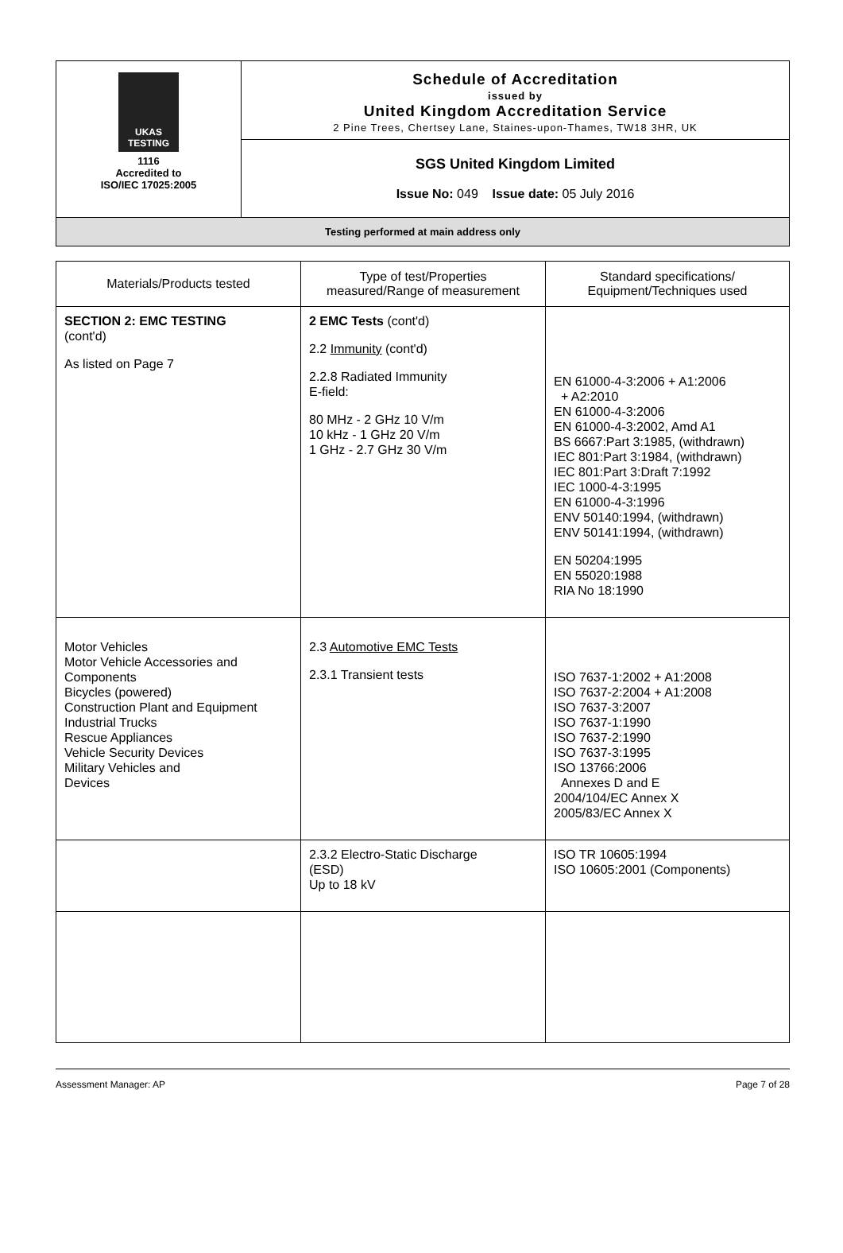UKAS TESTING
1116
Accredited to
ISO/IEC 17025:2005
Schedule of Accreditation
issued by
United Kingdom Accreditation Service
2 Pine Trees, Chertsey Lane, Staines-upon-Thames, TW18 3HR, UK
SGS United Kingdom Limited
Issue No: 049 Issue date: 05 July 2016
Testing performed at main address only
| Materials/Products tested | Type of test/Properties measured/Range of measurement | Standard specifications/ Equipment/Techniques used |
| --- | --- | --- |
| SECTION 2: EMC TESTING (cont'd) As listed on Page 7 | 2 EMC Tests (cont'd) 2.2 Immunity (cont'd) 2.2.8 Radiated Immunity E-field: 80 MHz - 2 GHz 10 V/m 10 kHz - 1 GHz 20 V/m 1 GHz - 2.7 GHz 30 V/m | EN 61000-4-3:2006 + A1:2006 + A2:2010 EN 61000-4-3:2006 EN 61000-4-3:2002, Amd A1 BS 6667:Part 3:1985, (withdrawn) IEC 801:Part 3:1984, (withdrawn) IEC 801:Part 3:Draft 7:1992 IEC 1000-4-3:1995 EN 61000-4-3:1996 ENV 50140:1994, (withdrawn) ENV 50141:1994, (withdrawn) EN 50204:1995 EN 55020:1988 RIA No 18:1990 |
| Motor Vehicles Motor Vehicle Accessories and Components Bicycles (powered) Construction Plant and Equipment Industrial Trucks Rescue Appliances Vehicle Security Devices Military Vehicles and Devices | 2.3 Automotive EMC Tests 2.3.1 Transient tests | ISO 7637-1:2002 + A1:2008 ISO 7637-2:2004 + A1:2008 ISO 7637-3:2007 ISO 7637-1:1990 ISO 7637-2:1990 ISO 7637-3:1995 ISO 13766:2006 Annexes D and E 2004/104/EC Annex X 2005/83/EC Annex X |
| | 2.3.2 Electro-Static Discharge (ESD) Up to 18 kV | ISO TR 10605:1994 ISO 10605:2001 (Components) |
Assessment Manager: AP Page 7 of 28